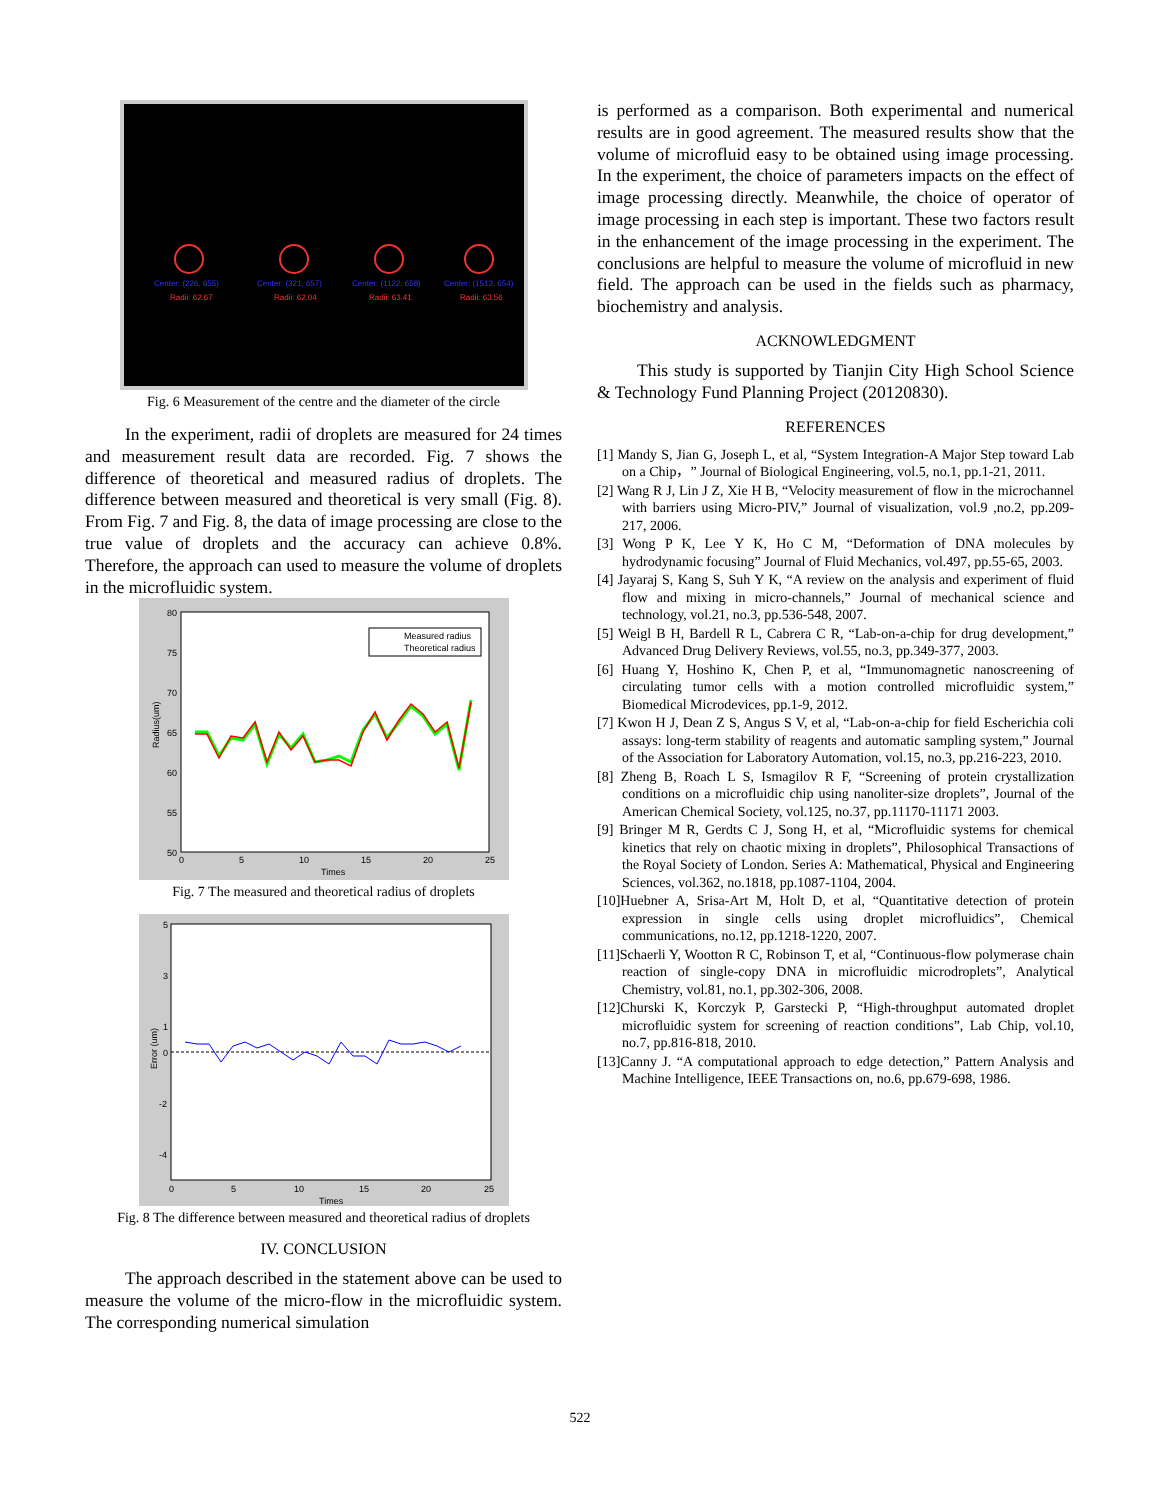Center: (226, 655)
Center: (321, 657)
Center: (1122, 658)
Center: (1513, 654)
Radii: 62.67
Radii: 62.04
Radii: 63.41
Radii: 63.56
Fig. 6 Measurement of the centre and the diameter of the circle
In the experiment, radii of droplets are measured for 24 times and measurement result data are recorded. Fig. 7 shows the difference of theoretical and measured radius of droplets. The difference between measured and theoretical is very small (Fig. 8). From Fig. 7 and Fig. 8, the data of image processing are close to the true value of droplets and the accuracy can achieve 0.8%. Therefore, the approach can used to measure the volume of droplets in the microfluidic system.
Measured radius
Theoretical radius
80
75
70
65
60
55
50
0
5
10
15
20
25
Times
Radius(um)
Fig. 7 The measured and theoretical radius of droplets
5
3
1
0
-2
-4
0
5
10
15
20
25
Times
Error (um)
Fig. 8 The difference between measured and theoretical radius of droplets
IV. CONCLUSION
The approach described in the statement above can be used to measure the volume of the micro-flow in the microfluidic system. The corresponding numerical simulation
is performed as a comparison. Both experimental and numerical results are in good agreement. The measured results show that the volume of microfluid easy to be obtained using image processing. In the experiment, the choice of parameters impacts on the effect of image processing directly. Meanwhile, the choice of operator of image processing in each step is important. These two factors result in the enhancement of the image processing in the experiment. The conclusions are helpful to measure the volume of microfluid in new field. The approach can be used in the fields such as pharmacy, biochemistry and analysis.
ACKNOWLEDGMENT
This study is supported by Tianjin City High School Science & Technology Fund Planning Project (20120830).
REFERENCES
[1] Mandy S, Jian G, Joseph L, et al, “System Integration-A Major Step toward Lab on a Chip，” Journal of Biological Engineering, vol.5, no.1, pp.1-21, 2011.
[2] Wang R J, Lin J Z, Xie H B, “Velocity measurement of flow in the microchannel with barriers using Micro-PIV,” Journal of visualization, vol.9 ,no.2, pp.209-217, 2006.
[3] Wong P K, Lee Y K, Ho C M, “Deformation of DNA molecules by hydrodynamic focusing” Journal of Fluid Mechanics, vol.497, pp.55-65, 2003.
[4] Jayaraj S, Kang S, Suh Y K, “A review on the analysis and experiment of fluid flow and mixing in micro-channels,” Journal of mechanical science and technology, vol.21, no.3, pp.536-548, 2007.
[5] Weigl B H, Bardell R L, Cabrera C R, “Lab-on-a-chip for drug development,” Advanced Drug Delivery Reviews, vol.55, no.3, pp.349-377, 2003.
[6] Huang Y, Hoshino K, Chen P, et al, “Immunomagnetic nanoscreening of circulating tumor cells with a motion controlled microfluidic system,” Biomedical Microdevices, pp.1-9, 2012.
[7] Kwon H J, Dean Z S, Angus S V, et al, “Lab-on-a-chip for field Escherichia coli assays: long-term stability of reagents and automatic sampling system,” Journal of the Association for Laboratory Automation, vol.15, no.3, pp.216-223, 2010.
[8] Zheng B, Roach L S, Ismagilov R F, “Screening of protein crystallization conditions on a microfluidic chip using nanoliter-size droplets”, Journal of the American Chemical Society, vol.125, no.37, pp.11170-11171 2003.
[9] Bringer M R, Gerdts C J, Song H, et al, “Microfluidic systems for chemical kinetics that rely on chaotic mixing in droplets”, Philosophical Transactions of the Royal Society of London. Series A: Mathematical, Physical and Engineering Sciences, vol.362, no.1818, pp.1087-1104, 2004.
[10]Huebner A, Srisa-Art M, Holt D, et al, “Quantitative detection of protein expression in single cells using droplet microfluidics”, Chemical communications, no.12, pp.1218-1220, 2007.
[11]Schaerli Y, Wootton R C, Robinson T, et al, “Continuous-flow polymerase chain reaction of single-copy DNA in microfluidic microdroplets”, Analytical Chemistry, vol.81, no.1, pp.302-306, 2008.
[12]Churski K, Korczyk P, Garstecki P, “High-throughput automated droplet microfluidic system for screening of reaction conditions”, Lab Chip, vol.10, no.7, pp.816-818, 2010.
[13]Canny J. “A computational approach to edge detection,” Pattern Analysis and Machine Intelligence, IEEE Transactions on, no.6, pp.679-698, 1986.
522